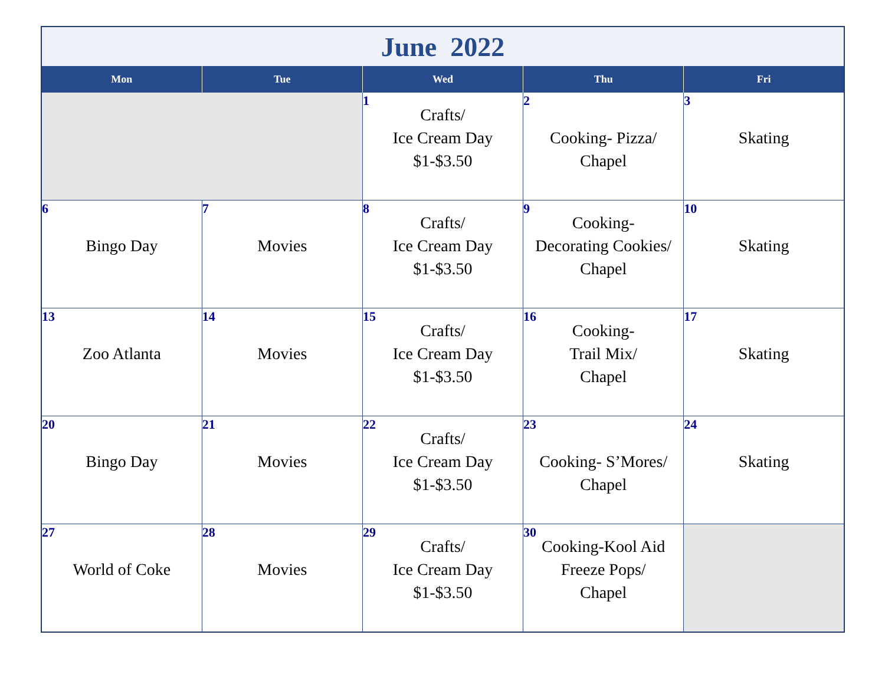| June 2022 | | | | |
| --- | --- | --- | --- | --- |
| Mon | Tue | Wed | Thu | Fri |
| | | 1 Crafts/ Ice Cream Day $1-$3.50 | 2 Cooking- Pizza/ Chapel | 3 Skating |
| 6 Bingo Day | 7 Movies | 8 Crafts/ Ice Cream Day $1-$3.50 | 9 Cooking- Decorating Cookies/ Chapel | 10 Skating |
| 13 Zoo Atlanta | 14 Movies | 15 Crafts/ Ice Cream Day $1-$3.50 | 16 Cooking- Trail Mix/ Chapel | 17 Skating |
| 20 Bingo Day | 21 Movies | 22 Crafts/ Ice Cream Day $1-$3.50 | 23 Cooking- S’Mores/ Chapel | 24 Skating |
| 27 World of Coke | 28 Movies | 29 Crafts/ Ice Cream Day $1-$3.50 | 30 Cooking-Kool Aid Freeze Pops/ Chapel | |